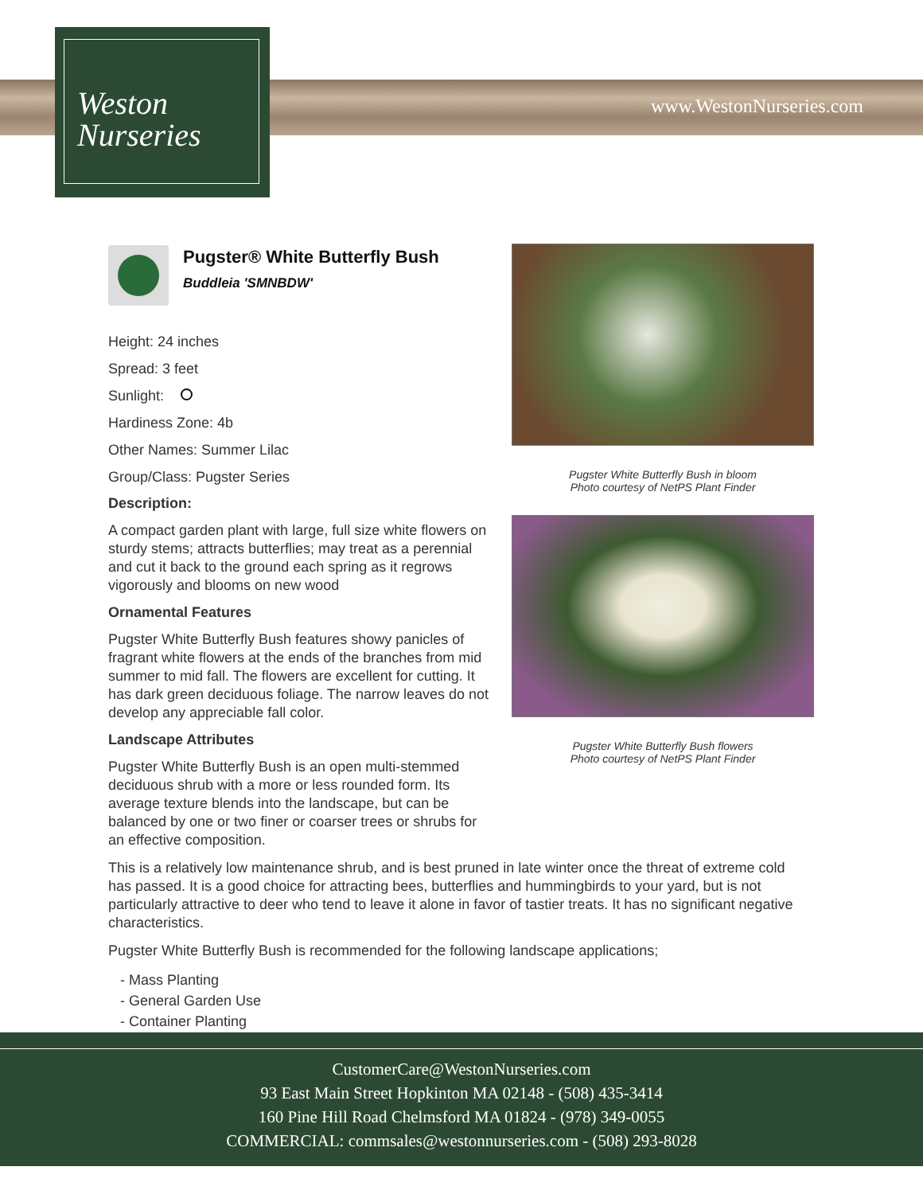Weston
Nurseries
www.WestonNurseries.com
Pugster® White Butterfly Bush
Buddleia 'SMNBDW'
Height: 24 inches
Spread: 3 feet
Sunlight:
Hardiness Zone: 4b
Other Names: Summer Lilac
Group/Class: Pugster Series
Description:
A compact garden plant with large, full size white flowers on sturdy stems; attracts butterflies; may treat as a perennial and cut it back to the ground each spring as it regrows vigorously and blooms on new wood
Ornamental Features
Pugster White Butterfly Bush features showy panicles of fragrant white flowers at the ends of the branches from mid summer to mid fall. The flowers are excellent for cutting. It has dark green deciduous foliage. The narrow leaves do not develop any appreciable fall color.
Landscape Attributes
Pugster White Butterfly Bush is an open multi-stemmed deciduous shrub with a more or less rounded form. Its average texture blends into the landscape, but can be balanced by one or two finer or coarser trees or shrubs for an effective composition.
This is a relatively low maintenance shrub, and is best pruned in late winter once the threat of extreme cold has passed. It is a good choice for attracting bees, butterflies and hummingbirds to your yard, but is not particularly attractive to deer who tend to leave it alone in favor of tastier treats. It has no significant negative characteristics.
Pugster White Butterfly Bush is recommended for the following landscape applications;
- Mass Planting
- General Garden Use
- Container Planting
Pugster White Butterfly Bush in bloom
Photo courtesy of NetPS Plant Finder
Pugster White Butterfly Bush flowers
Photo courtesy of NetPS Plant Finder
CustomerCare@WestonNurseries.com
93 East Main Street Hopkinton MA 02148 - (508) 435-3414
160 Pine Hill Road Chelmsford MA 01824 - (978) 349-0055
COMMERCIAL: commsales@westonnurseries.com - (508) 293-8028